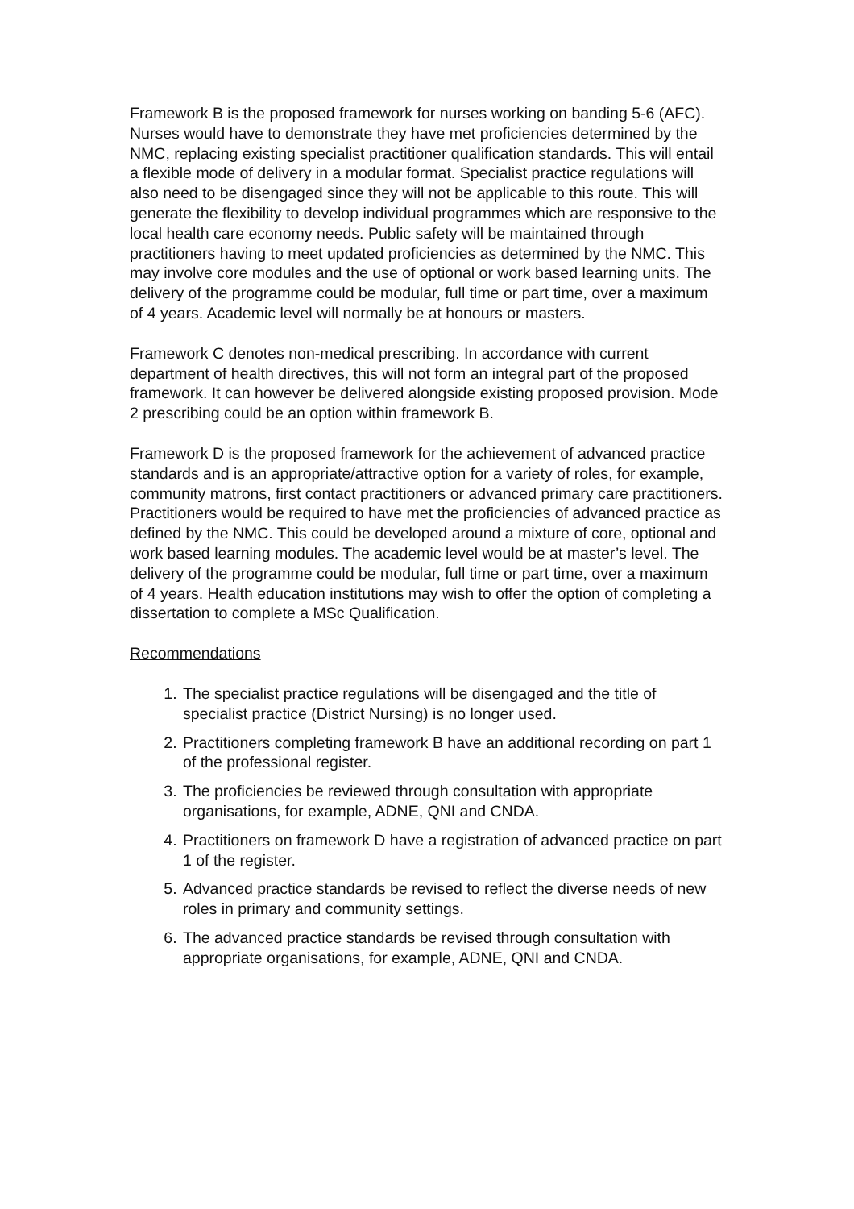Framework B is the proposed framework for nurses working on banding 5-6 (AFC). Nurses would have to demonstrate they have met proficiencies determined by the NMC, replacing existing specialist practitioner qualification standards. This will entail a flexible mode of delivery in a modular format. Specialist practice regulations will also need to be disengaged since they will not be applicable to this route. This will generate the flexibility to develop individual programmes which are responsive to the local health care economy needs. Public safety will be maintained through practitioners having to meet updated proficiencies as determined by the NMC. This may involve core modules and the use of optional or work based learning units. The delivery of the programme could be modular, full time or part time, over a maximum of 4 years. Academic level will normally be at honours or masters.
Framework C denotes non-medical prescribing. In accordance with current department of health directives, this will not form an integral part of the proposed framework. It can however be delivered alongside existing proposed provision. Mode 2 prescribing could be an option within framework B.
Framework D is the proposed framework for the achievement of advanced practice standards and is an appropriate/attractive option for a variety of roles, for example, community matrons, first contact practitioners or advanced primary care practitioners.
Practitioners would be required to have met the proficiencies of advanced practice as defined by the NMC. This could be developed around a mixture of core, optional and work based learning modules. The academic level would be at master’s level. The delivery of the programme could be modular, full time or part time, over a maximum of 4 years. Health education institutions may wish to offer the option of completing a dissertation to complete a MSc Qualification.
Recommendations
1. The specialist practice regulations will be disengaged and the title of specialist practice (District Nursing) is no longer used.
2. Practitioners completing framework B have an additional recording on part 1 of the professional register.
3. The proficiencies be reviewed through consultation with appropriate organisations, for example, ADNE, QNI and CNDA.
4. Practitioners on framework D have a registration of advanced practice on part 1 of the register.
5. Advanced practice standards be revised to reflect the diverse needs of new roles in primary and community settings.
6. The advanced practice standards be revised through consultation with appropriate organisations, for example, ADNE, QNI and CNDA.